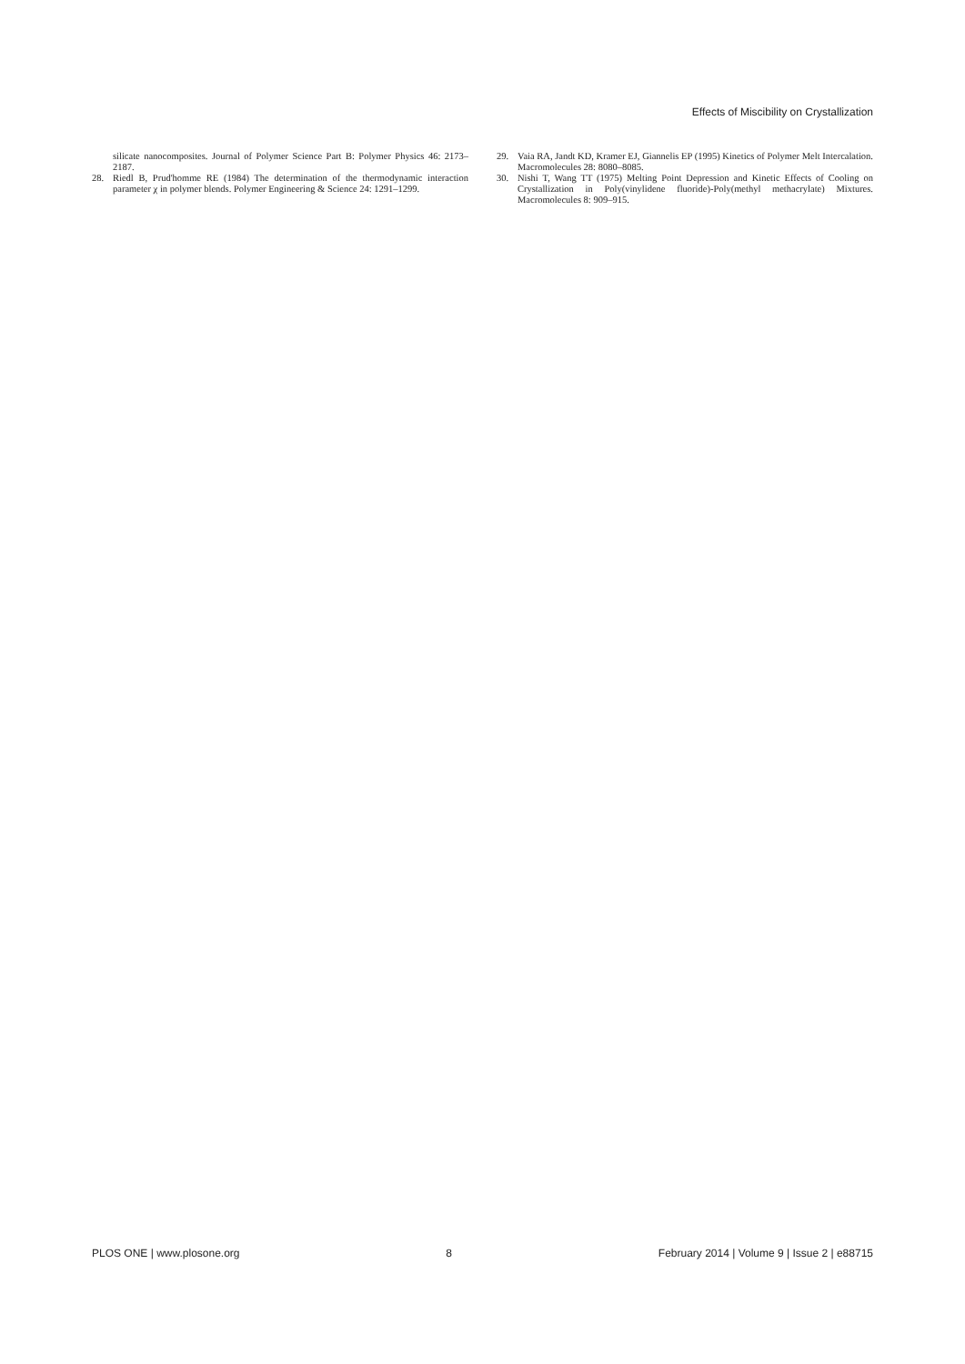Effects of Miscibility on Crystallization
silicate nanocomposites. Journal of Polymer Science Part B: Polymer Physics 46: 2173–2187.
28. Riedl B, Prud'homme RE (1984) The determination of the thermodynamic interaction parameter χ in polymer blends. Polymer Engineering & Science 24: 1291–1299.
29. Vaia RA, Jandt KD, Kramer EJ, Giannelis EP (1995) Kinetics of Polymer Melt Intercalation. Macromolecules 28: 8080–8085.
30. Nishi T, Wang TT (1975) Melting Point Depression and Kinetic Effects of Cooling on Crystallization in Poly(vinylidene fluoride)-Poly(methyl methacrylate) Mixtures. Macromolecules 8: 909–915.
PLOS ONE | www.plosone.org 8 February 2014 | Volume 9 | Issue 2 | e88715